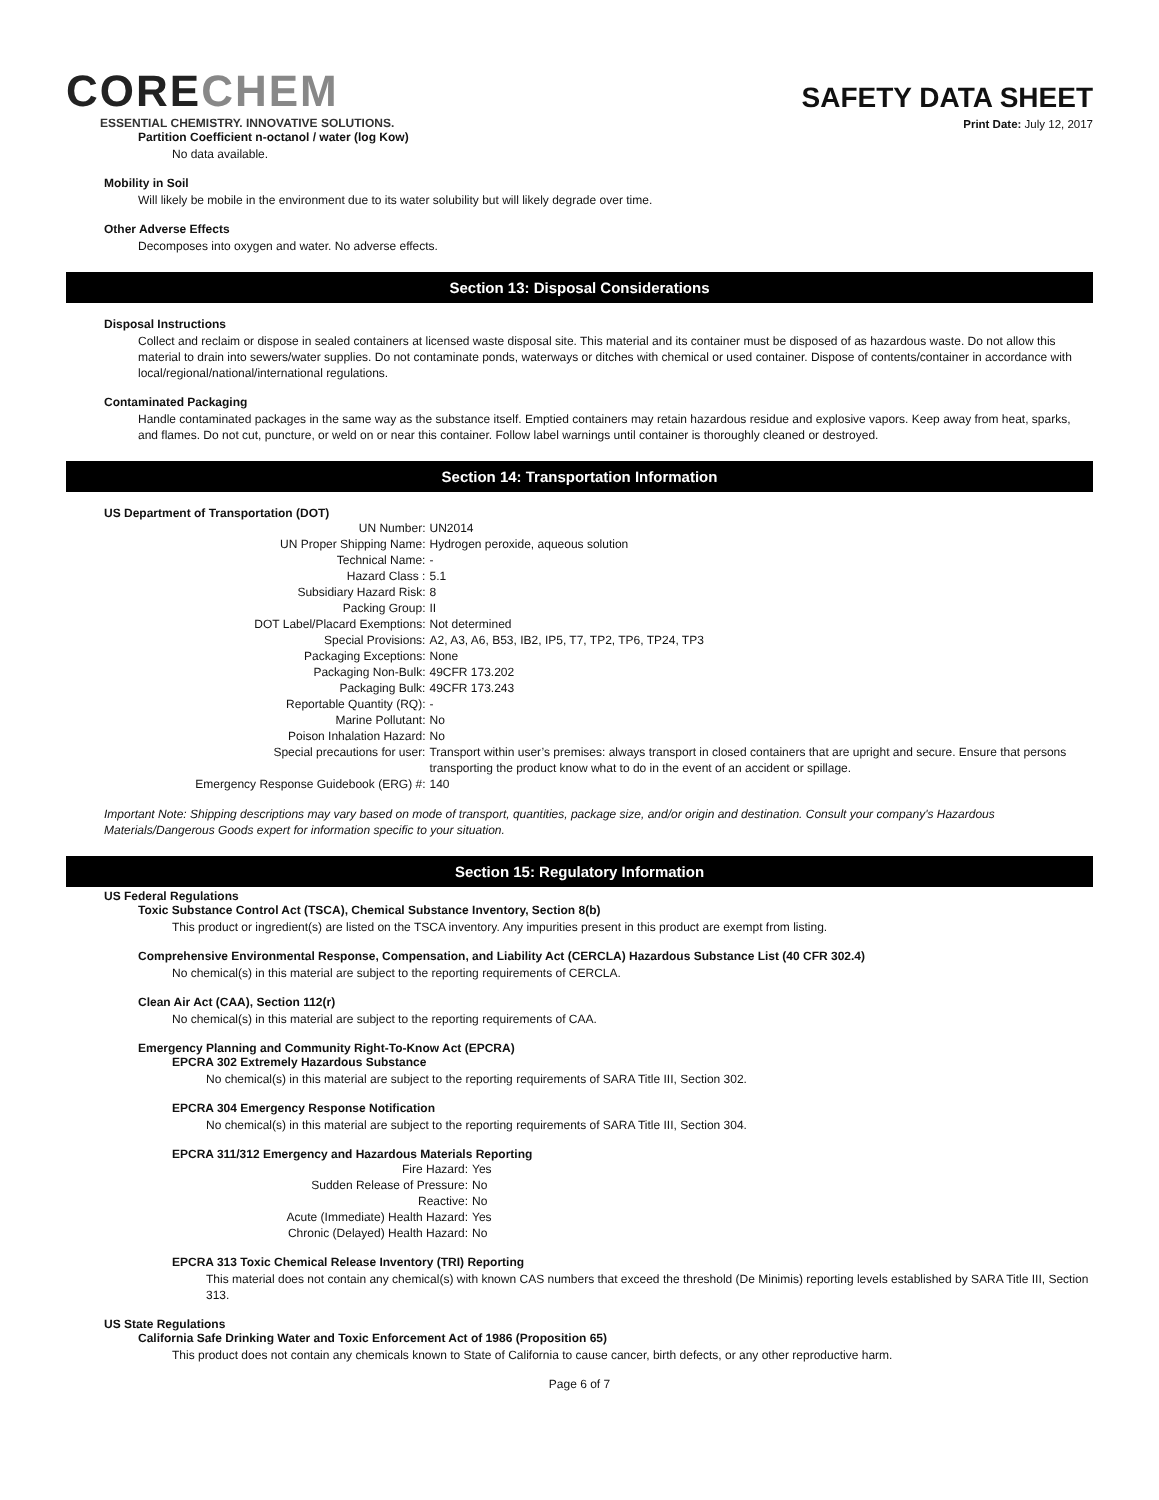CORECHEM
ESSENTIAL CHEMISTRY. INNOVATIVE SOLUTIONS.
SAFETY DATA SHEET
Print Date: July 12, 2017
Partition Coefficient n-octanol / water (log Kow)
No data available.
Mobility in Soil
Will likely be mobile in the environment due to its water solubility but will likely degrade over time.
Other Adverse Effects
Decomposes into oxygen and water. No adverse effects.
Section 13: Disposal Considerations
Disposal Instructions
Collect and reclaim or dispose in sealed containers at licensed waste disposal site. This material and its container must be disposed of as hazardous waste. Do not allow this material to drain into sewers/water supplies. Do not contaminate ponds, waterways or ditches with chemical or used container. Dispose of contents/container in accordance with local/regional/national/international regulations.
Contaminated Packaging
Handle contaminated packages in the same way as the substance itself. Emptied containers may retain hazardous residue and explosive vapors. Keep away from heat, sparks, and flames. Do not cut, puncture, or weld on or near this container. Follow label warnings until container is thoroughly cleaned or destroyed.
Section 14: Transportation Information
US Department of Transportation (DOT)
| UN Number: | UN2014 |
| UN Proper Shipping Name: | Hydrogen peroxide, aqueous solution |
| Technical Name: | - |
| Hazard Class : | 5.1 |
| Subsidiary Hazard Risk: | 8 |
| Packing Group: | II |
| DOT Label/Placard Exemptions: | Not determined |
| Special Provisions: | A2, A3, A6, B53, IB2, IP5, T7, TP2, TP6, TP24, TP3 |
| Packaging Exceptions: | None |
| Packaging Non-Bulk: | 49CFR 173.202 |
| Packaging Bulk: | 49CFR 173.243 |
| Reportable Quantity (RQ): | - |
| Marine Pollutant: | No |
| Poison Inhalation Hazard: | No |
| Special precautions for user: | Transport within user’s premises: always transport in closed containers that are upright and secure. Ensure that persons transporting the product know what to do in the event of an accident or spillage. |
| Emergency Response Guidebook (ERG) #: | 140 |
Important Note: Shipping descriptions may vary based on mode of transport, quantities, package size, and/or origin and destination. Consult your company's Hazardous Materials/Dangerous Goods expert for information specific to your situation.
Section 15: Regulatory Information
US Federal Regulations
Toxic Substance Control Act (TSCA), Chemical Substance Inventory, Section 8(b)
This product or ingredient(s) are listed on the TSCA inventory. Any impurities present in this product are exempt from listing.
Comprehensive Environmental Response, Compensation, and Liability Act (CERCLA) Hazardous Substance List (40 CFR 302.4)
No chemical(s) in this material are subject to the reporting requirements of CERCLA.
Clean Air Act (CAA), Section 112(r)
No chemical(s) in this material are subject to the reporting requirements of CAA.
Emergency Planning and Community Right-To-Know Act (EPCRA)
EPCRA 302 Extremely Hazardous Substance
No chemical(s) in this material are subject to the reporting requirements of SARA Title III, Section 302.
EPCRA 304 Emergency Response Notification
No chemical(s) in this material are subject to the reporting requirements of SARA Title III, Section 304.
EPCRA 311/312 Emergency and Hazardous Materials Reporting
| Fire Hazard: | Yes |
| Sudden Release of Pressure: | No |
| Reactive: | No |
| Acute (Immediate) Health Hazard: | Yes |
| Chronic (Delayed) Health Hazard: | No |
EPCRA 313 Toxic Chemical Release Inventory (TRI) Reporting
This material does not contain any chemical(s) with known CAS numbers that exceed the threshold (De Minimis) reporting levels established by SARA Title III, Section 313.
US State Regulations
California Safe Drinking Water and Toxic Enforcement Act of 1986 (Proposition 65)
This product does not contain any chemicals known to State of California to cause cancer, birth defects, or any other reproductive harm.
Page 6 of 7